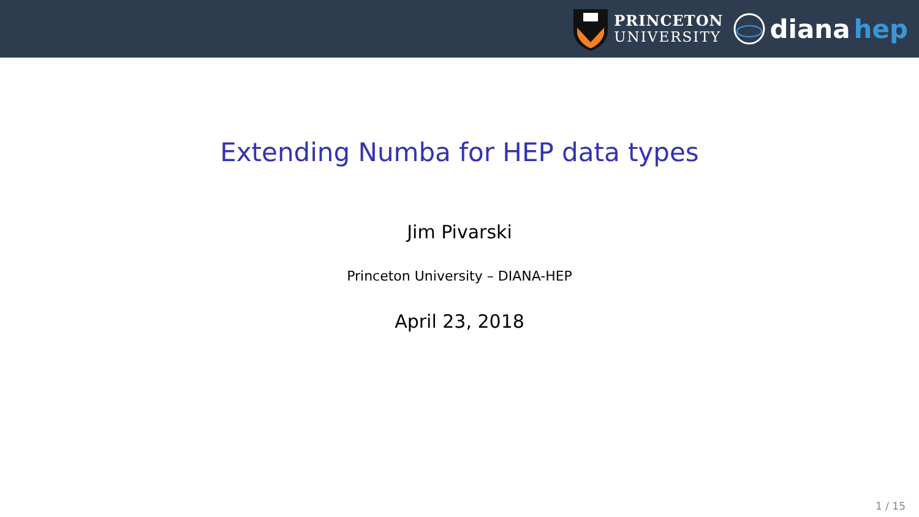PRINCETON
UNIVERSITY
diana hep
Extending Numba for HEP data types
Jim Pivarski
Princeton University – DIANA-HEP
April 23, 2018
1 / 15